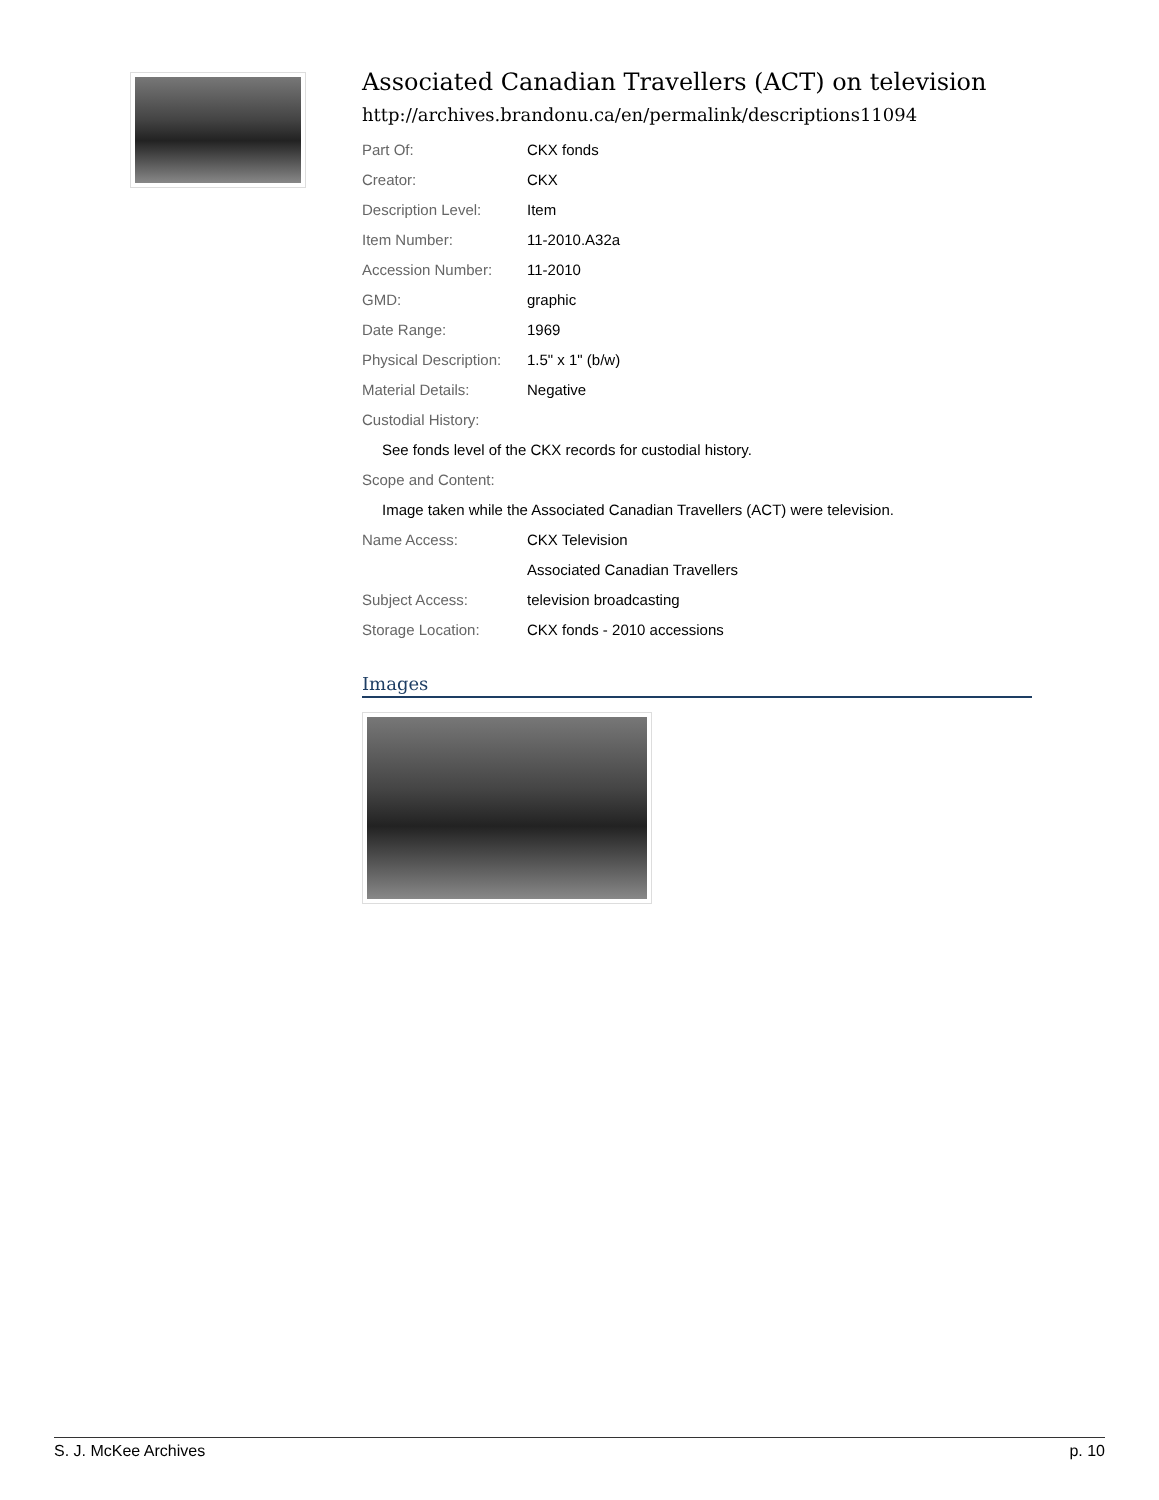Associated Canadian Travellers (ACT) on television
http://archives.brandonu.ca/en/permalink/descriptions11094
| Part Of: | CKX fonds |
| Creator: | CKX |
| Description Level: | Item |
| Item Number: | 11-2010.A32a |
| Accession Number: | 11-2010 |
| GMD: | graphic |
| Date Range: | 1969 |
| Physical Description: | 1.5" x 1" (b/w) |
| Material Details: | Negative |
| Custodial History: | |
| See fonds level of the CKX records for custodial history. | |
| Scope and Content: | |
| Image taken while the Associated Canadian Travellers (ACT) were television. | |
| Name Access: | CKX Television |
| | Associated Canadian Travellers |
| Subject Access: | television broadcasting |
| Storage Location: | CKX fonds - 2010 accessions |
Images
S. J. McKee Archives p. 10